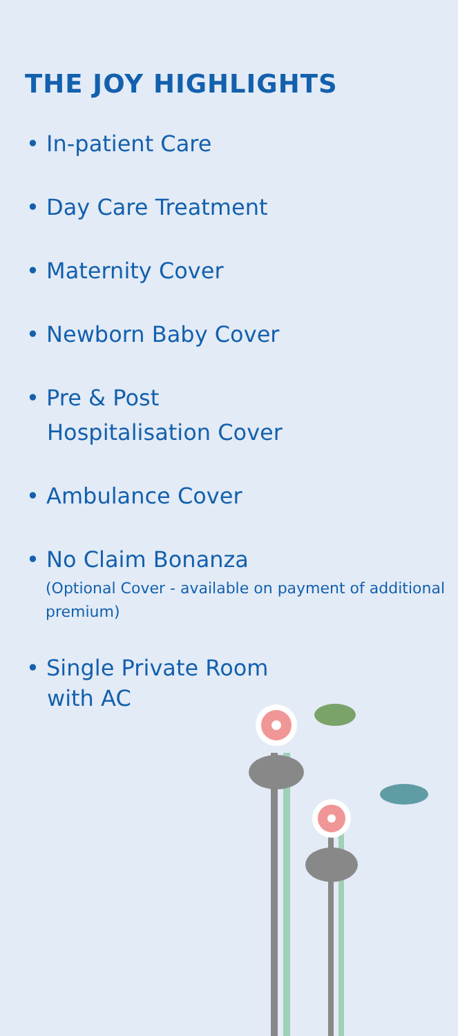THE JOY HIGHLIGHTS
• In-patient Care
• Day Care Treatment
• Maternity Cover
• Newborn Baby Cover
• Pre & Post
Hospitalisation Cover
• Ambulance Cover
• No Claim Bonanza
(Optional Cover - available on payment of additional premium)
• Single Private Room
with AC